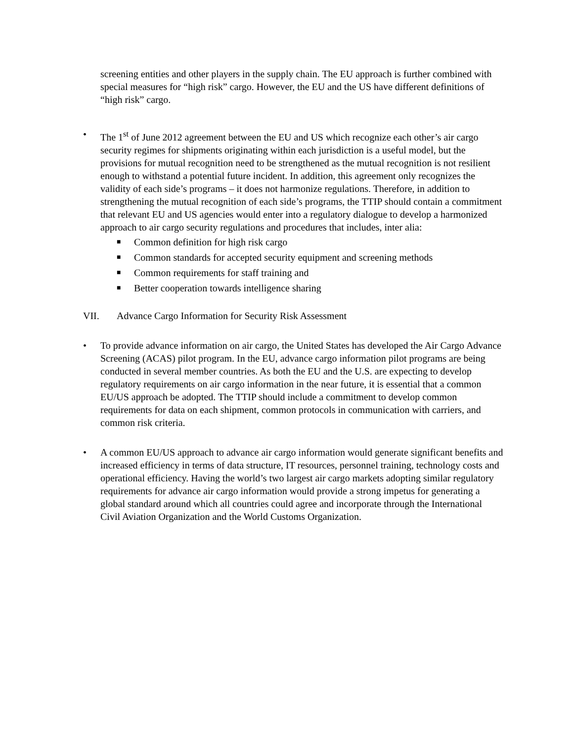screening entities and other players in the supply chain. The EU approach is further combined with special measures for “high risk” cargo. However, the EU and the US have different definitions of “high risk” cargo.
• The 1<sup>st</sup> of June 2012 agreement between the EU and US which recognize each other’s air cargo security regimes for shipments originating within each jurisdiction is a useful model, but the provisions for mutual recognition need to be strengthened as the mutual recognition is not resilient enough to withstand a potential future incident. In addition, this agreement only recognizes the validity of each side’s programs – it does not harmonize regulations. Therefore, in addition to strengthening the mutual recognition of each side’s programs, the TTIP should contain a commitment that relevant EU and US agencies would enter into a regulatory dialogue to develop a harmonized approach to air cargo security regulations and procedures that includes, inter alia:
■ Common definition for high risk cargo
■ Common standards for accepted security equipment and screening methods
■ Common requirements for staff training and
■ Better cooperation towards intelligence sharing
VII. Advance Cargo Information for Security Risk Assessment
• To provide advance information on air cargo, the United States has developed the Air Cargo Advance Screening (ACAS) pilot program. In the EU, advance cargo information pilot programs are being conducted in several member countries. As both the EU and the U.S. are expecting to develop regulatory requirements on air cargo information in the near future, it is essential that a common EU/US approach be adopted. The TTIP should include a commitment to develop common requirements for data on each shipment, common protocols in communication with carriers, and common risk criteria.
• A common EU/US approach to advance air cargo information would generate significant benefits and increased efficiency in terms of data structure, IT resources, personnel training, technology costs and operational efficiency. Having the world’s two largest air cargo markets adopting similar regulatory requirements for advance air cargo information would provide a strong impetus for generating a global standard around which all countries could agree and incorporate through the International Civil Aviation Organization and the World Customs Organization.